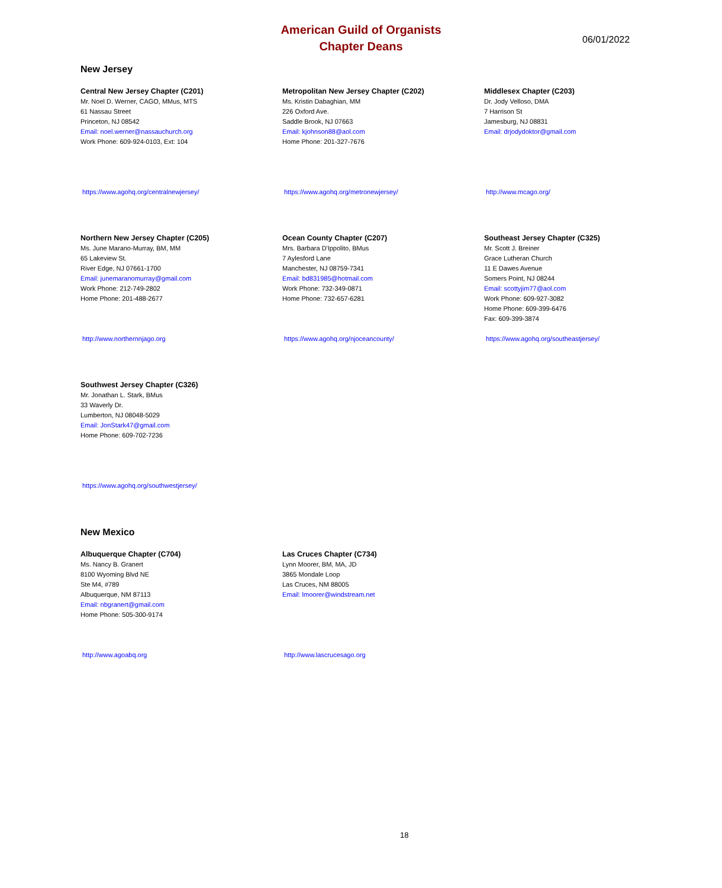American Guild of Organists
Chapter Deans
06/01/2022
New Jersey
Central New Jersey Chapter (C201)
Mr. Noel D. Werner, CAGO, MMus, MTS
61 Nassau Street
Princeton, NJ 08542
Email: noel.werner@nassauchurch.org
Work Phone: 609-924-0103, Ext: 104
https://www.agohq.org/centralnewjersey/
Metropolitan New Jersey Chapter (C202)
Ms. Kristin Dabaghian, MM
226 Oxford Ave.
Saddle Brook, NJ 07663
Email: kjohnson88@aol.com
Home Phone: 201-327-7676
https://www.agohq.org/metronewjersey/
Middlesex Chapter (C203)
Dr. Jody Velloso, DMA
7 Harrison St
Jamesburg, NJ 08831
Email: drjodydoktor@gmail.com
http://www.mcago.org/
Northern New Jersey Chapter (C205)
Ms. June Marano-Murray, BM, MM
65 Lakeview St.
River Edge, NJ 07661-1700
Email: junemaranomurray@gmail.com
Work Phone: 212-749-2802
Home Phone: 201-488-2677
http://www.northernnjago.org
Ocean County Chapter (C207)
Mrs. Barbara D'Ippolito, BMus
7 Aylesford Lane
Manchester, NJ 08759-7341
Email: bd831985@hotmail.com
Work Phone: 732-349-0871
Home Phone: 732-657-6281
https://www.agohq.org/njoceancounty/
Southeast Jersey Chapter (C325)
Mr. Scott J. Breiner
Grace Lutheran Church
11 E Dawes Avenue
Somers Point, NJ 08244
Email: scottyjim77@aol.com
Work Phone: 609-927-3082
Home Phone: 609-399-6476
Fax: 609-399-3874
https://www.agohq.org/southeastjersey/
Southwest Jersey Chapter (C326)
Mr. Jonathan L. Stark, BMus
33 Waverly Dr.
Lumberton, NJ 08048-5029
Email: JonStark47@gmail.com
Home Phone: 609-702-7236
https://www.agohq.org/southwestjersey/
New Mexico
Albuquerque Chapter (C704)
Ms. Nancy B. Granert
8100 Wyoming Blvd NE
Ste M4, #789
Albuquerque, NM 87113
Email: nbgranert@gmail.com
Home Phone: 505-300-9174
http://www.agoabq.org
Las Cruces Chapter (C734)
Lynn Moorer, BM, MA, JD
3865 Mondale Loop
Las Cruces, NM 88005
Email: lmoorer@windstream.net
http://www.lascrucesago.org
18